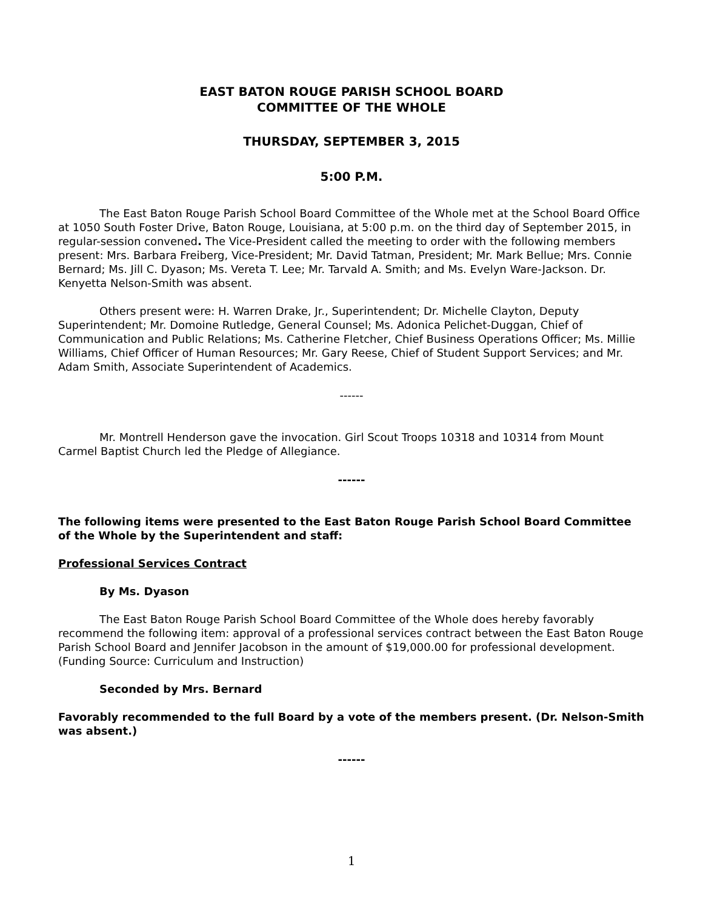EAST BATON ROUGE PARISH SCHOOL BOARD
COMMITTEE OF THE WHOLE
THURSDAY, SEPTEMBER 3, 2015
5:00 P.M.
The East Baton Rouge Parish School Board Committee of the Whole met at the School Board Office at 1050 South Foster Drive, Baton Rouge, Louisiana, at 5:00 p.m. on the third day of September 2015, in regular-session convened. The Vice-President called the meeting to order with the following members present: Mrs. Barbara Freiberg, Vice-President; Mr. David Tatman, President; Mr. Mark Bellue; Mrs. Connie Bernard; Ms. Jill C. Dyason; Ms. Vereta T. Lee; Mr. Tarvald A. Smith; and Ms. Evelyn Ware-Jackson. Dr. Kenyetta Nelson-Smith was absent.
Others present were: H. Warren Drake, Jr., Superintendent; Dr. Michelle Clayton, Deputy Superintendent; Mr. Domoine Rutledge, General Counsel; Ms. Adonica Pelichet-Duggan, Chief of Communication and Public Relations; Ms. Catherine Fletcher, Chief Business Operations Officer; Ms. Millie Williams, Chief Officer of Human Resources; Mr. Gary Reese, Chief of Student Support Services; and Mr. Adam Smith, Associate Superintendent of Academics.
------
Mr. Montrell Henderson gave the invocation. Girl Scout Troops 10318 and 10314 from Mount Carmel Baptist Church led the Pledge of Allegiance.
------
The following items were presented to the East Baton Rouge Parish School Board Committee of the Whole by the Superintendent and staff:
Professional Services Contract
By Ms. Dyason
The East Baton Rouge Parish School Board Committee of the Whole does hereby favorably recommend the following item: approval of a professional services contract between the East Baton Rouge Parish School Board and Jennifer Jacobson in the amount of $19,000.00 for professional development. (Funding Source: Curriculum and Instruction)
Seconded by Mrs. Bernard
Favorably recommended to the full Board by a vote of the members present. (Dr. Nelson-Smith was absent.)
------
1